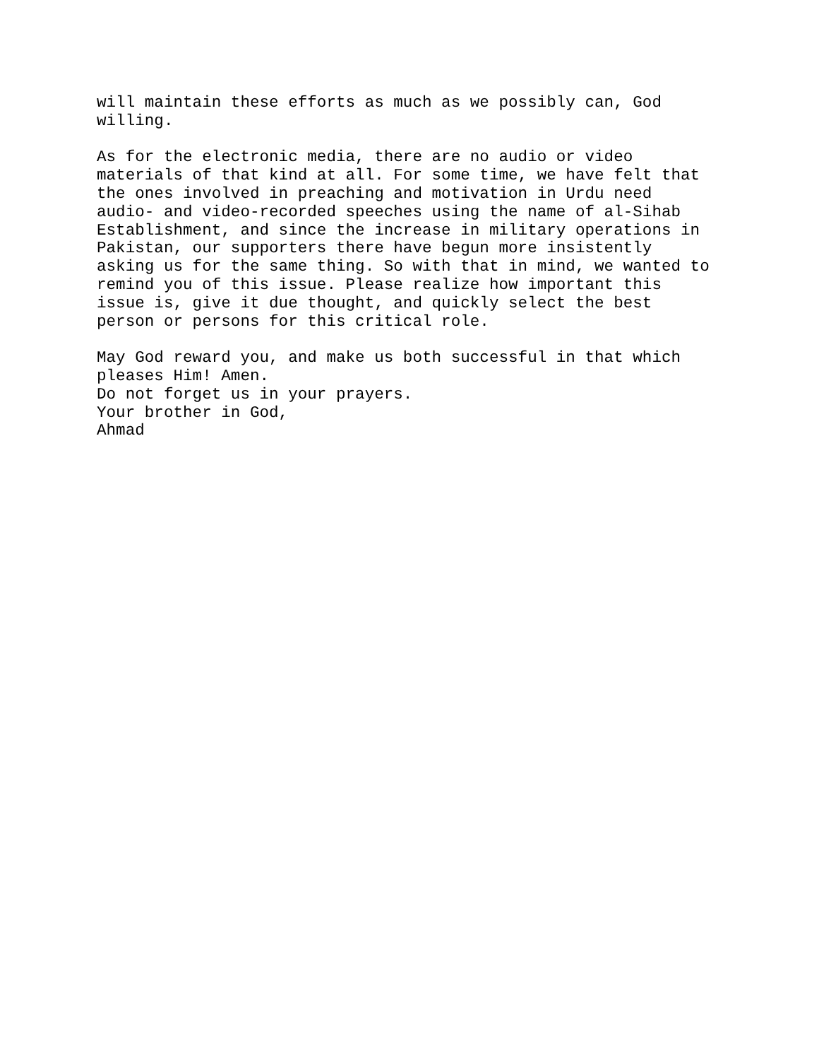will maintain these efforts as much as we possibly can, God willing.
As for the electronic media, there are no audio or video materials of that kind at all. For some time, we have felt that the ones involved in preaching and motivation in Urdu need audio- and video-recorded speeches using the name of al-Sihab Establishment, and since the increase in military operations in Pakistan, our supporters there have begun more insistently asking us for the same thing. So with that in mind, we wanted to remind you of this issue. Please realize how important this issue is, give it due thought, and quickly select the best person or persons for this critical role.
May God reward you, and make us both successful in that which pleases Him! Amen. Do not forget us in your prayers. Your brother in God, Ahmad